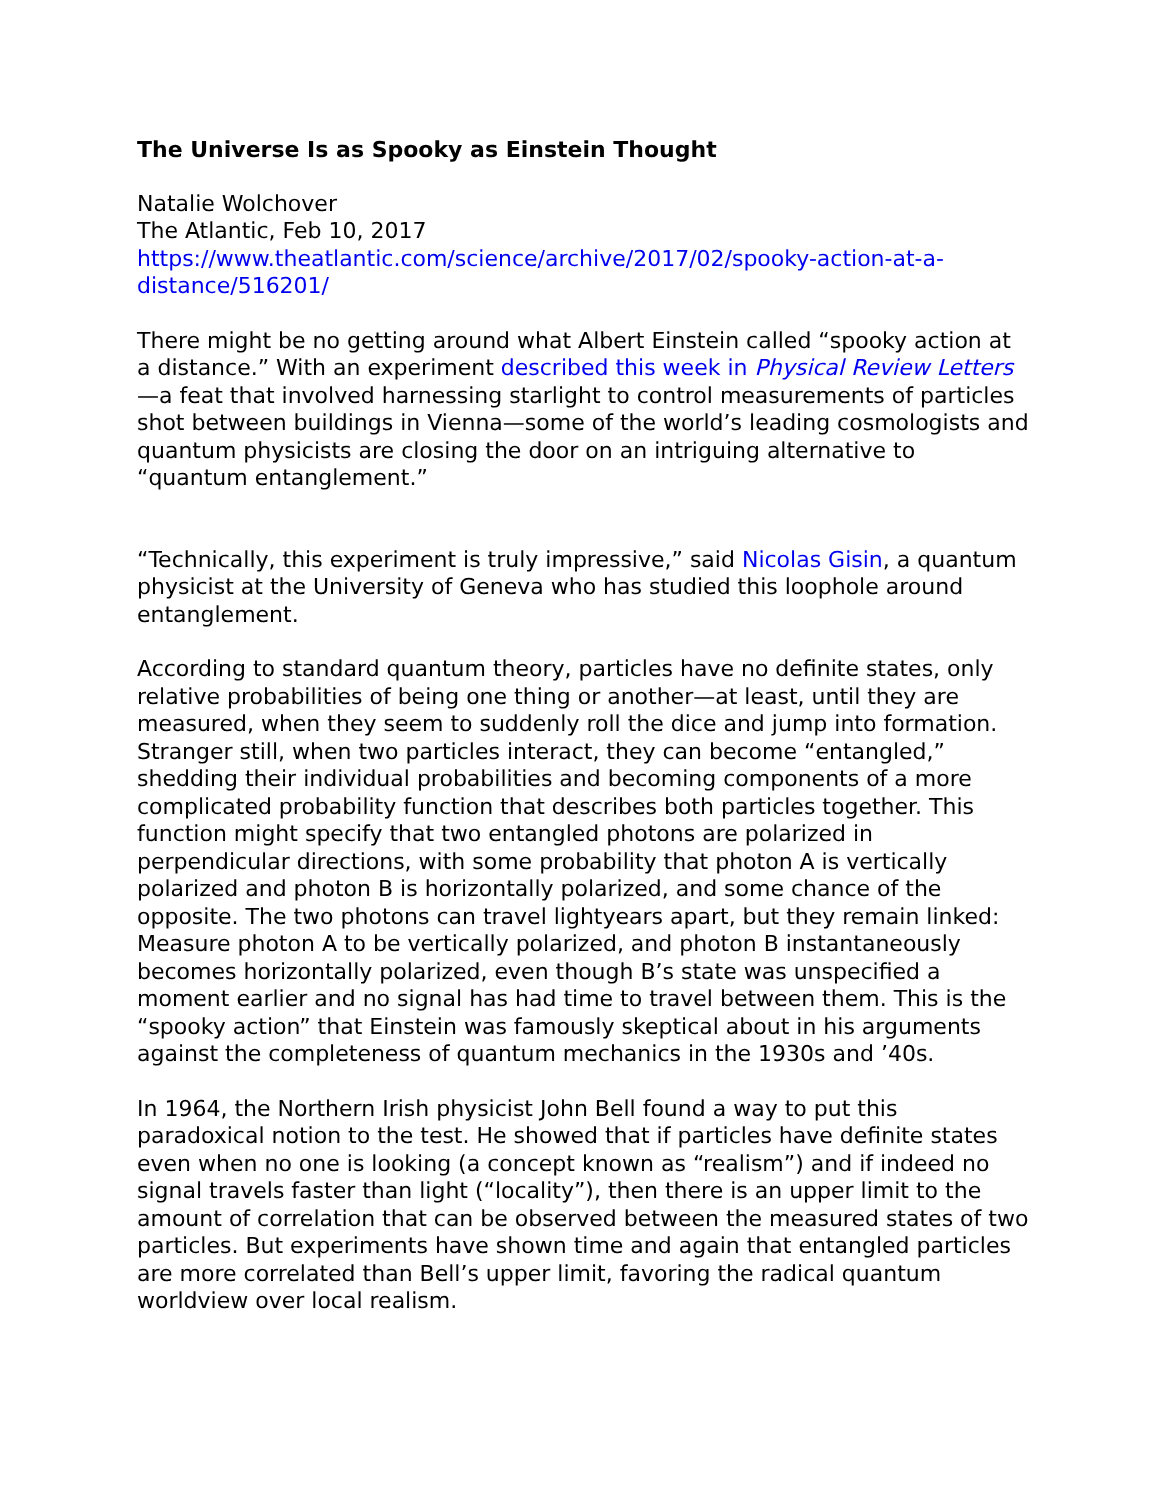The Universe Is as Spooky as Einstein Thought
Natalie Wolchover
The Atlantic, Feb 10, 2017
https://www.theatlantic.com/science/archive/2017/02/spooky-action-at-a-distance/516201/
There might be no getting around what Albert Einstein called “spooky action at a distance.” With an experiment described this week in Physical Review Letters—a feat that involved harnessing starlight to control measurements of particles shot between buildings in Vienna—some of the world’s leading cosmologists and quantum physicists are closing the door on an intriguing alternative to “quantum entanglement.”
“Technically, this experiment is truly impressive,” said Nicolas Gisin, a quantum physicist at the University of Geneva who has studied this loophole around entanglement.
According to standard quantum theory, particles have no definite states, only relative probabilities of being one thing or another—at least, until they are measured, when they seem to suddenly roll the dice and jump into formation. Stranger still, when two particles interact, they can become “entangled,” shedding their individual probabilities and becoming components of a more complicated probability function that describes both particles together. This function might specify that two entangled photons are polarized in perpendicular directions, with some probability that photon A is vertically polarized and photon B is horizontally polarized, and some chance of the opposite. The two photons can travel lightyears apart, but they remain linked: Measure photon A to be vertically polarized, and photon B instantaneously becomes horizontally polarized, even though B’s state was unspecified a moment earlier and no signal has had time to travel between them. This is the “spooky action” that Einstein was famously skeptical about in his arguments against the completeness of quantum mechanics in the 1930s and ’40s.
In 1964, the Northern Irish physicist John Bell found a way to put this paradoxical notion to the test. He showed that if particles have definite states even when no one is looking (a concept known as “realism”) and if indeed no signal travels faster than light (“locality”), then there is an upper limit to the amount of correlation that can be observed between the measured states of two particles. But experiments have shown time and again that entangled particles are more correlated than Bell’s upper limit, favoring the radical quantum worldview over local realism.